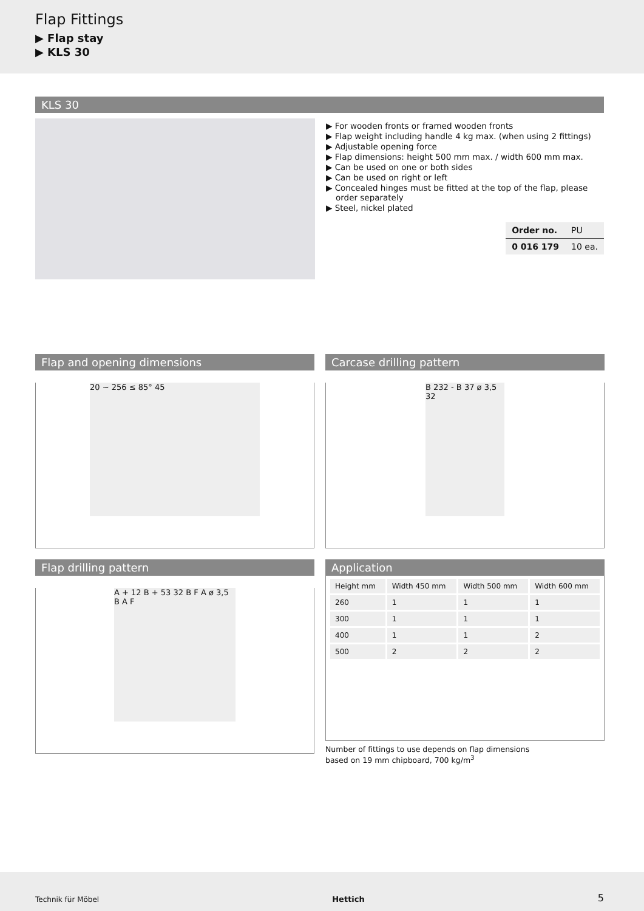Flap Fittings
▶ Flap stay
▶ KLS 30
KLS 30
▶ For wooden fronts or framed wooden fronts
▶ Flap weight including handle 4 kg max. (when using 2 fittings)
▶ Adjustable opening force
▶ Flap dimensions: height 500 mm max. / width 600 mm max.
▶ Can be used on one or both sides
▶ Can be used on right or left
▶ Concealed hinges must be fitted at the top of the flap, please order separately
▶ Steel, nickel plated
| Order no. | PU |
| 0 016 179 | 10 ea. |
Flap and opening dimensions
20 ~ 256 ≤ 85° 45
Carcase drilling pattern
B 232 - B 37 ø 3,5 32
Flap drilling pattern
A + 12 B + 53 32 B F A ø 3,5 B A F
Application
| Height mm | Width 450 mm | Width 500 mm | Width 600 mm |
| 260 | 1 | 1 | 1 |
| 300 | 1 | 1 | 1 |
| 400 | 1 | 1 | 2 |
| 500 | 2 | 2 | 2 |
Number of fittings to use depends on flap dimensions
based on 19 mm chipboard, 700 kg/m<sup>3</sup>
Technik für Möbel Hettich 5